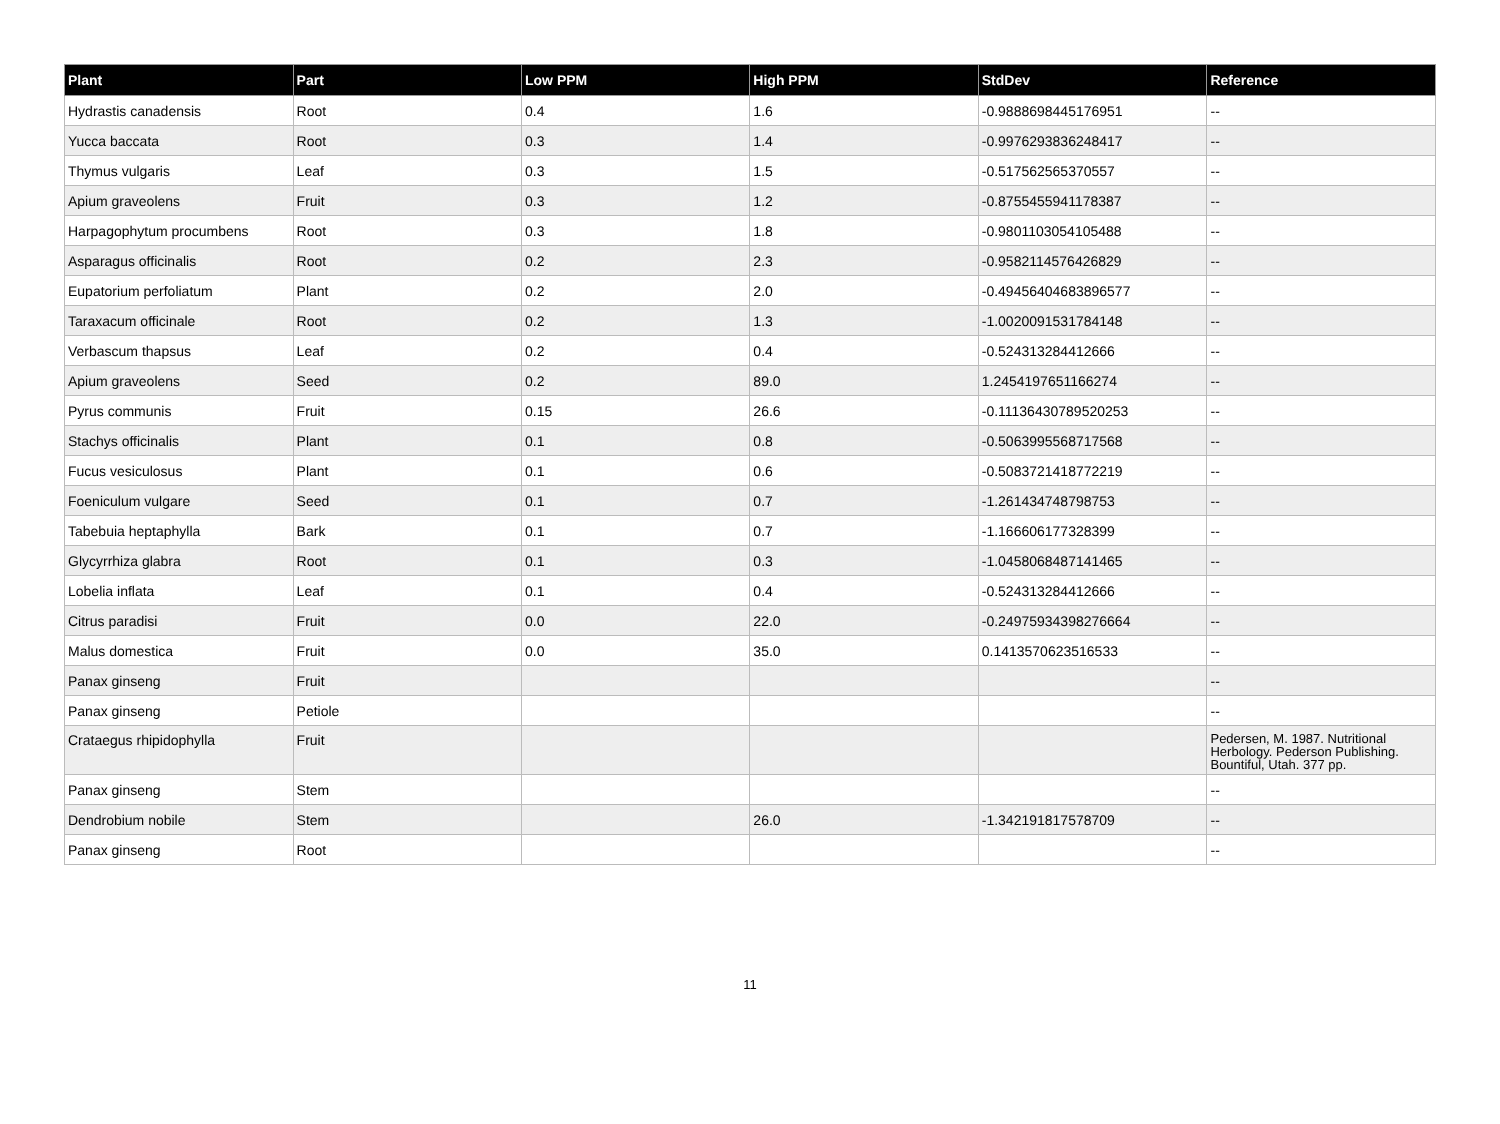| Plant | Part | Low PPM | High PPM | StdDev | Reference |
| --- | --- | --- | --- | --- | --- |
| Hydrastis canadensis | Root | 0.4 | 1.6 | -0.9888698445176951 | -- |
| Yucca baccata | Root | 0.3 | 1.4 | -0.9976293836248417 | -- |
| Thymus vulgaris | Leaf | 0.3 | 1.5 | -0.517562565370557 | -- |
| Apium graveolens | Fruit | 0.3 | 1.2 | -0.8755455941178387 | -- |
| Harpagophytum procumbens | Root | 0.3 | 1.8 | -0.9801103054105488 | -- |
| Asparagus officinalis | Root | 0.2 | 2.3 | -0.9582114576426829 | -- |
| Eupatorium perfoliatum | Plant | 0.2 | 2.0 | -0.49456404683896577 | -- |
| Taraxacum officinale | Root | 0.2 | 1.3 | -1.0020091531784148 | -- |
| Verbascum thapsus | Leaf | 0.2 | 0.4 | -0.524313284412666 | -- |
| Apium graveolens | Seed | 0.2 | 89.0 | 1.2454197651166274 | -- |
| Pyrus communis | Fruit | 0.15 | 26.6 | -0.11136430789520253 | -- |
| Stachys officinalis | Plant | 0.1 | 0.8 | -0.5063995568717568 | -- |
| Fucus vesiculosus | Plant | 0.1 | 0.6 | -0.5083721418772219 | -- |
| Foeniculum vulgare | Seed | 0.1 | 0.7 | -1.261434748798753 | -- |
| Tabebuia heptaphylla | Bark | 0.1 | 0.7 | -1.166606177328399 | -- |
| Glycyrrhiza glabra | Root | 0.1 | 0.3 | -1.0458068487141465 | -- |
| Lobelia inflata | Leaf | 0.1 | 0.4 | -0.524313284412666 | -- |
| Citrus paradisi | Fruit | 0.0 | 22.0 | -0.24975934398276664 | -- |
| Malus domestica | Fruit | 0.0 | 35.0 | 0.1413570623516533 | -- |
| Panax ginseng | Fruit | | | | -- |
| Panax ginseng | Petiole | | | | -- |
| Crataegus rhipidophylla | Fruit | | | | Pedersen, M. 1987. Nutritional Herbology. Pederson Publishing. Bountiful, Utah. 377 pp. |
| Panax ginseng | Stem | | | | -- |
| Dendrobium nobile | Stem | | 26.0 | -1.342191817578709 | -- |
| Panax ginseng | Root | | | | -- |
11